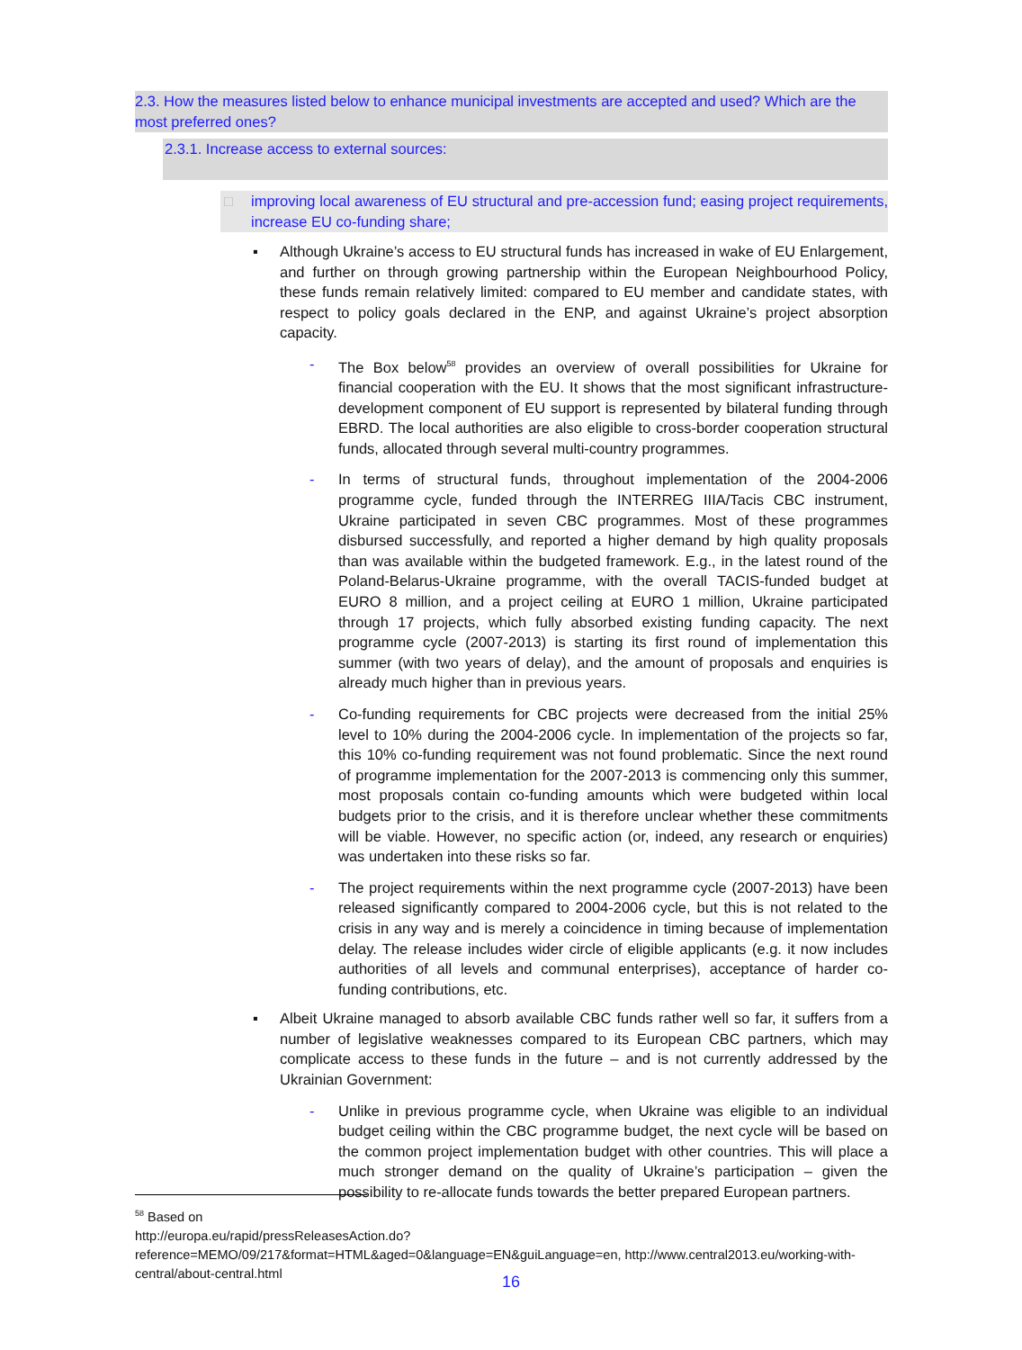2.3. How the measures listed below to enhance municipal investments are accepted and used? Which are the most preferred ones?
2.3.1. Increase access to external sources:
□ improving local awareness of EU structural and pre-accession fund; easing project requirements, increase EU co-funding share;
▪ Although Ukraine’s access to EU structural funds has increased in wake of EU Enlargement, and further on through growing partnership within the European Neighbourhood Policy, these funds remain relatively limited: compared to EU member and candidate states, with respect to policy goals declared in the ENP, and against Ukraine’s project absorption capacity.
- The Box below<sup>58</sup> provides an overview of overall possibilities for Ukraine for financial cooperation with the EU. It shows that the most significant infrastructure-development component of EU support is represented by bilateral funding through EBRD. The local authorities are also eligible to cross-border cooperation structural funds, allocated through several multi-country programmes.
- In terms of structural funds, throughout implementation of the 2004-2006 programme cycle, funded through the INTERREG IIIA/Tacis CBC instrument, Ukraine participated in seven CBC programmes. Most of these programmes disbursed successfully, and reported a higher demand by high quality proposals than was available within the budgeted framework. E.g., in the latest round of the Poland-Belarus-Ukraine programme, with the overall TACIS-funded budget at EURO 8 million, and a project ceiling at EURO 1 million, Ukraine participated through 17 projects, which fully absorbed existing funding capacity. The next programme cycle (2007-2013) is starting its first round of implementation this summer (with two years of delay), and the amount of proposals and enquiries is already much higher than in previous years.
- Co-funding requirements for CBC projects were decreased from the initial 25% level to 10% during the 2004-2006 cycle. In implementation of the projects so far, this 10% co-funding requirement was not found problematic. Since the next round of programme implementation for the 2007-2013 is commencing only this summer, most proposals contain co-funding amounts which were budgeted within local budgets prior to the crisis, and it is therefore unclear whether these commitments will be viable. However, no specific action (or, indeed, any research or enquiries) was undertaken into these risks so far.
- The project requirements within the next programme cycle (2007-2013) have been released significantly compared to 2004-2006 cycle, but this is not related to the crisis in any way and is merely a coincidence in timing because of implementation delay. The release includes wider circle of eligible applicants (e.g. it now includes authorities of all levels and communal enterprises), acceptance of harder co-funding contributions, etc.
▪ Albeit Ukraine managed to absorb available CBC funds rather well so far, it suffers from a number of legislative weaknesses compared to its European CBC partners, which may complicate access to these funds in the future – and is not currently addressed by the Ukrainian Government:
- Unlike in previous programme cycle, when Ukraine was eligible to an individual budget ceiling within the CBC programme budget, the next cycle will be based on the common project implementation budget with other countries. This will place a much stronger demand on the quality of Ukraine’s participation – given the possibility to re-allocate funds towards the better prepared European partners.
<sup>58</sup> Based on
http://europa.eu/rapid/pressReleasesAction.do?reference=MEMO/09/217&format=HTML&aged=0&language=EN&guiLanguage=en, http://www.central2013.eu/working-with-central/about-central.html
16